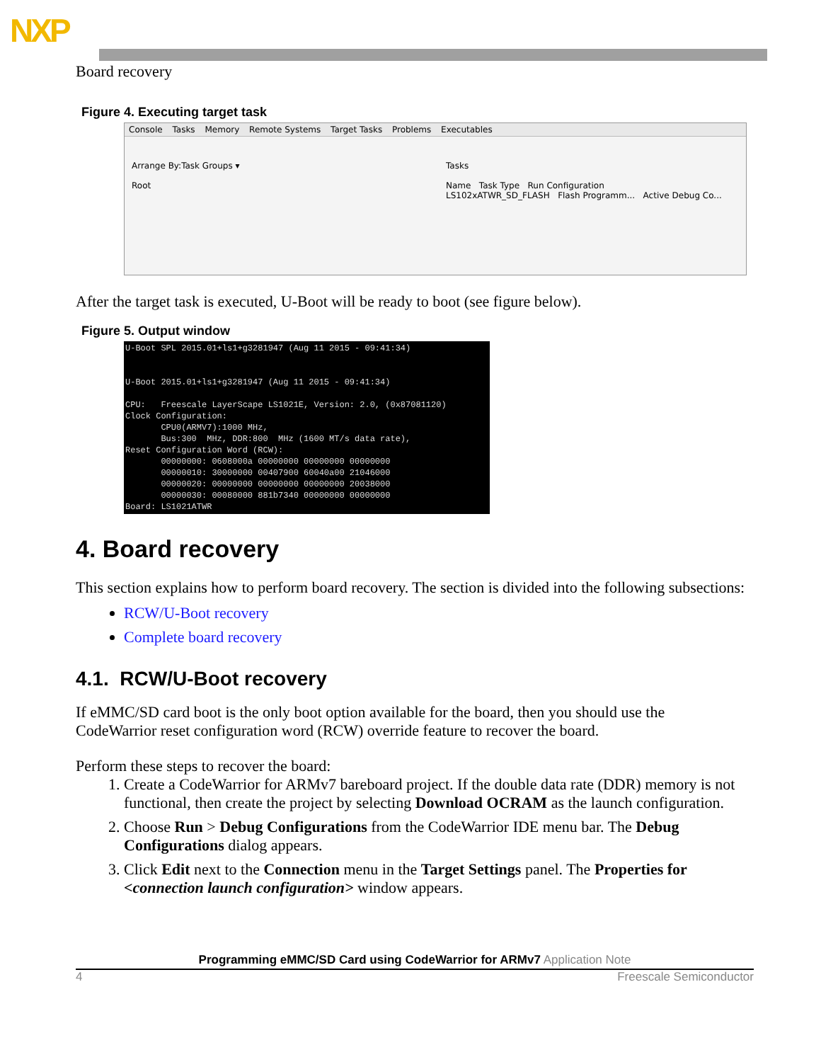NXP
Board recovery
Figure 4. Executing target task
Console Tasks Memory Remote Systems Target Tasks Problems Executables
Arrange By:Task Groups ▾
Root
Tasks
Name Task Type Run Configuration
LS102xATWR_SD_FLASH Flash Programm... Active Debug Co...
After the target task is executed, U-Boot will be ready to boot (see figure below).
Figure 5. Output window
U-Boot SPL 2015.01+ls1+g3281947 (Aug 11 2015 - 09:41:34)


U-Boot 2015.01+ls1+g3281947 (Aug 11 2015 - 09:41:34)

CPU:   Freescale LayerScape LS1021E, Version: 2.0, (0x87081120)
Clock Configuration:
       CPU0(ARMV7):1000 MHz,
       Bus:300  MHz, DDR:800  MHz (1600 MT/s data rate),
Reset Configuration Word (RCW):
       00000000: 0608000a 00000000 00000000 00000000
       00000010: 30000000 00407900 60040a00 21046000
       00000020: 00000000 00000000 00000000 20038000
       00000030: 00080000 881b7340 00000000 00000000
Board: LS1021ATWR
4. Board recovery
This section explains how to perform board recovery. The section is divided into the following subsections:
RCW/U-Boot recovery
Complete board recovery
4.1. RCW/U-Boot recovery
If eMMC/SD card boot is the only boot option available for the board, then you should use the CodeWarrior reset configuration word (RCW) override feature to recover the board.
Perform these steps to recover the board:
1. Create a CodeWarrior for ARMv7 bareboard project. If the double data rate (DDR) memory is not functional, then create the project by selecting Download OCRAM as the launch configuration.
2. Choose Run > Debug Configurations from the CodeWarrior IDE menu bar. The Debug Configurations dialog appears.
3. Click Edit next to the Connection menu in the Target Settings panel. The Properties for <connection launch configuration> window appears.
Programming eMMC/SD Card using CodeWarrior for ARMv7 Application Note
4 Freescale Semiconductor